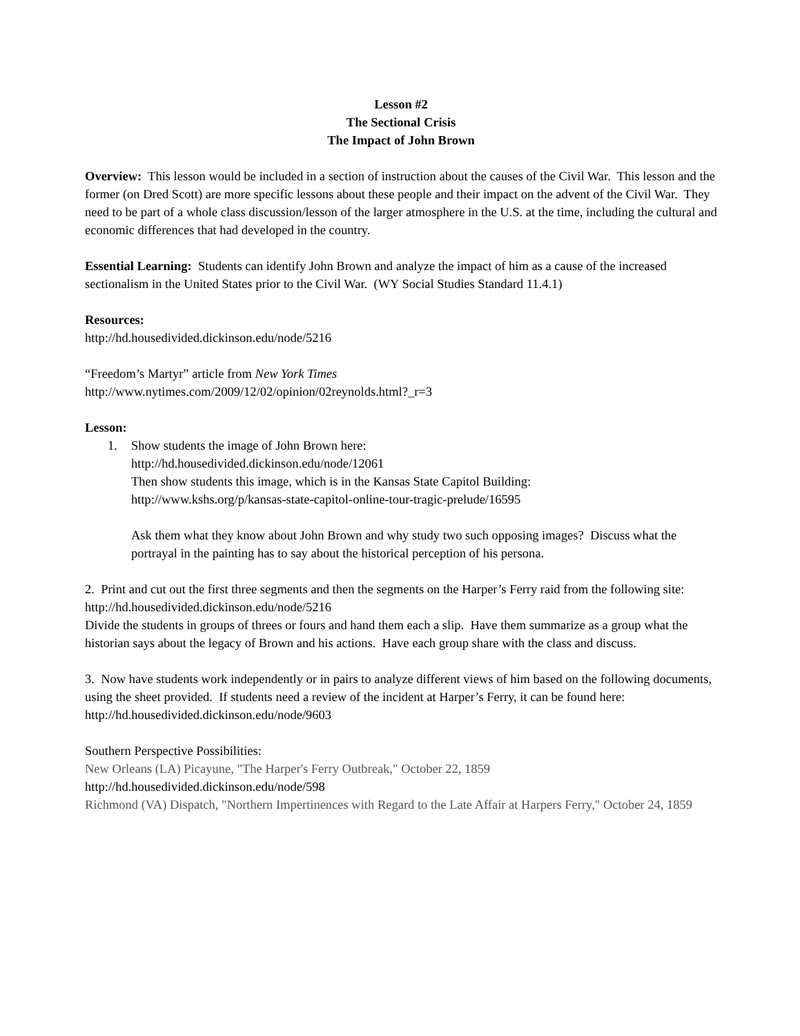Lesson #2
The Sectional Crisis
The Impact of John Brown
Overview: This lesson would be included in a section of instruction about the causes of the Civil War. This lesson and the former (on Dred Scott) are more specific lessons about these people and their impact on the advent of the Civil War. They need to be part of a whole class discussion/lesson of the larger atmosphere in the U.S. at the time, including the cultural and economic differences that had developed in the country.
Essential Learning: Students can identify John Brown and analyze the impact of him as a cause of the increased sectionalism in the United States prior to the Civil War. (WY Social Studies Standard 11.4.1)
Resources:
http://hd.housedivided.dickinson.edu/node/5216
“Freedom’s Martyr” article from New York Times
http://www.nytimes.com/2009/12/02/opinion/02reynolds.html?_r=3
Lesson:
1. Show students the image of John Brown here:
http://hd.housedivided.dickinson.edu/node/12061
Then show students this image, which is in the Kansas State Capitol Building:
http://www.kshs.org/p/kansas-state-capitol-online-tour-tragic-prelude/16595
Ask them what they know about John Brown and why study two such opposing images? Discuss what the portrayal in the painting has to say about the historical perception of his persona.
2. Print and cut out the first three segments and then the segments on the Harper’s Ferry raid from the following site: http://hd.housedivided.dickinson.edu/node/5216
Divide the students in groups of threes or fours and hand them each a slip. Have them summarize as a group what the historian says about the legacy of Brown and his actions. Have each group share with the class and discuss.
3. Now have students work independently or in pairs to analyze different views of him based on the following documents, using the sheet provided. If students need a review of the incident at Harper’s Ferry, it can be found here:
http://hd.housedivided.dickinson.edu/node/9603
Southern Perspective Possibilities:
New Orleans (LA) Picayune, "The Harper's Ferry Outbreak," October 22, 1859
http://hd.housedivided.dickinson.edu/node/598
Richmond (VA) Dispatch, "Northern Impertinences with Regard to the Late Affair at Harpers Ferry," October 24, 1859